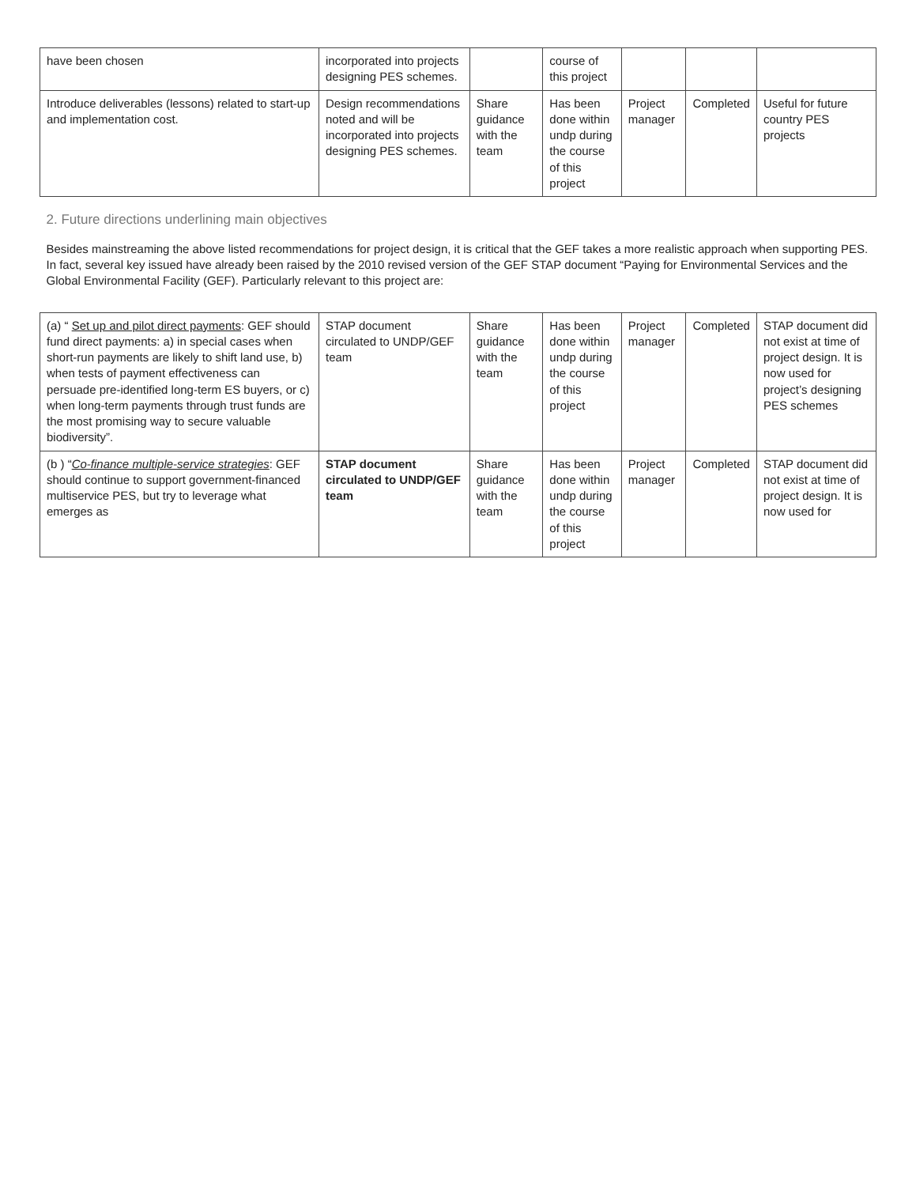| have been chosen | incorporated into projects designing PES schemes. | | course of this project | | | |
| Introduce deliverables (lessons) related to start-up and implementation cost. | Design recommendations noted and will be incorporated into projects designing PES schemes. | Share guidance with the team | Has been done within undp during the course of this project | Project manager | Completed | Useful for future country PES projects |
| 2. Future directions underlining main objectives Besides mainstreaming the above listed recommendations for project design, it is critical that the GEF takes a more realistic approach when supporting PES. In fact, several key issued have already been raised by the 2010 revised version of the GEF STAP document “Paying for Environmental Services and the Global Environmental Facility (GEF). Particularly relevant to this project are: | | | | | | |
| (a) “ Set up and pilot direct payments : GEF should fund direct payments: a) in special cases when short-run payments are likely to shift land use, b) when tests of payment effectiveness can persuade pre-identified long-term ES buyers, or c) when long-term payments through trust funds are the most promising way to secure valuable biodiversity”. | STAP document circulated to UNDP/GEF team | Share guidance with the team | Has been done within undp during the course of this project | Project manager | Completed | STAP document did not exist at time of project design. It is now used for project’s designing PES schemes |
| (b ) “ Co-finance multiple-service strategies : GEF should continue to support government-financed multiservice PES, but try to leverage what emerges as | STAP document circulated to UNDP/GEF team | Share guidance with the team | Has been done within undp during the course of this project | Project manager | Completed | STAP document did not exist at time of project design. It is now used for |